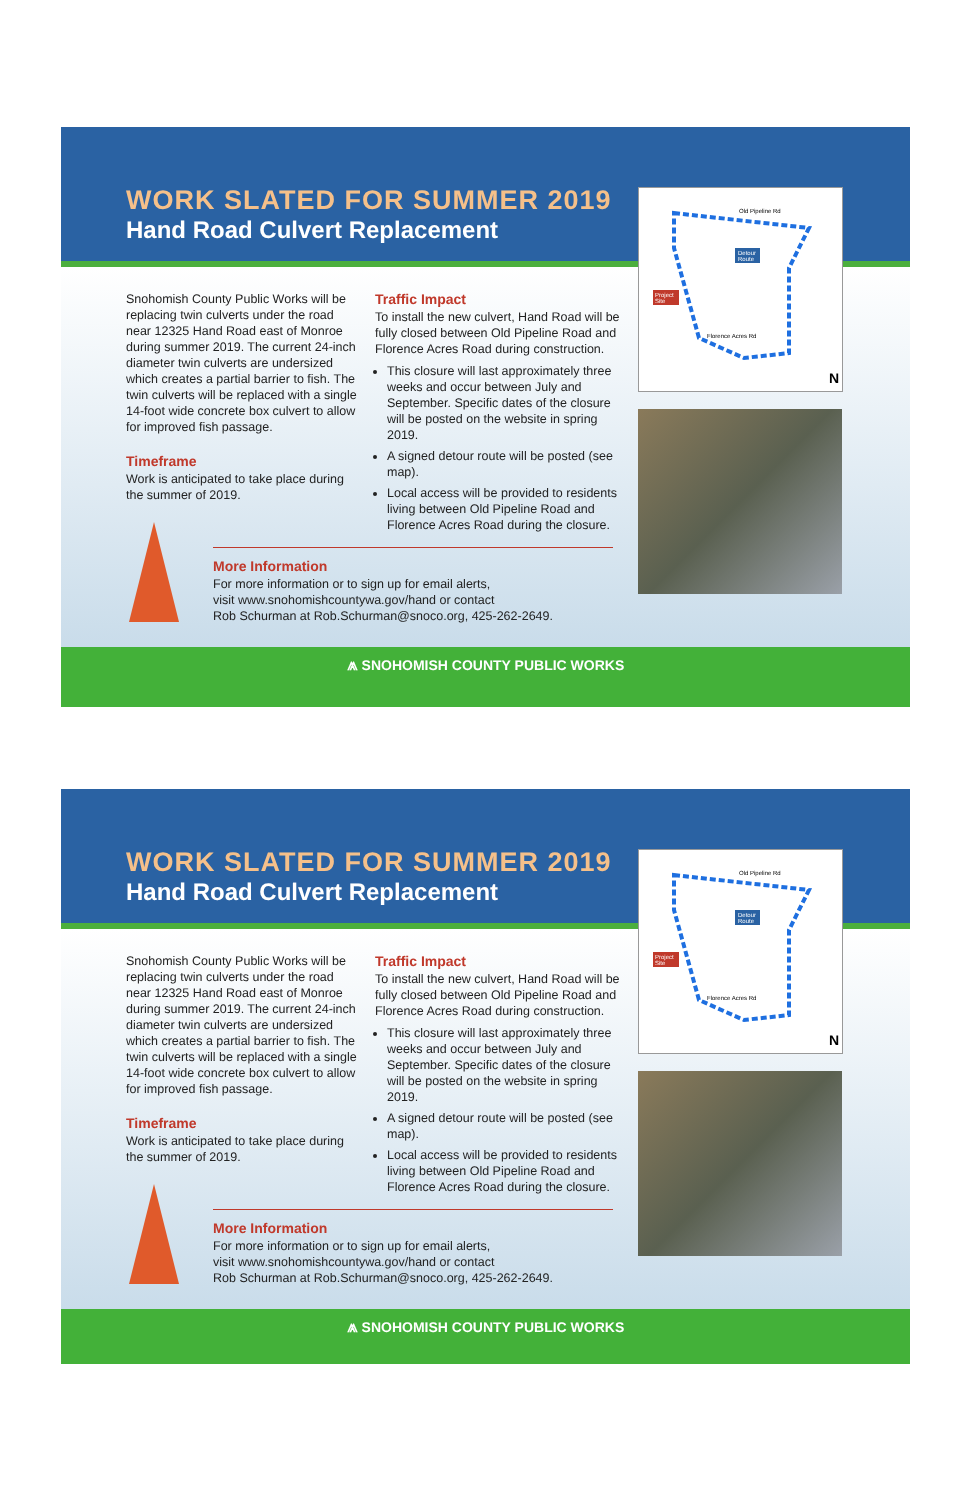WORK SLATED FOR SUMMER 2019
Hand Road Culvert Replacement
Snohomish County Public Works will be replacing twin culverts under the road near 12325 Hand Road east of Monroe during summer 2019. The current 24-inch diameter twin culverts are undersized which creates a partial barrier to fish. The twin culverts will be replaced with a single 14-foot wide concrete box culvert to allow for improved fish passage.
Timeframe
Work is anticipated to take place during the summer of 2019.
Traffic Impact
To install the new culvert, Hand Road will be fully closed between Old Pipeline Road and Florence Acres Road during construction.
This closure will last approximately three weeks and occur between July and September. Specific dates of the closure will be posted on the website in spring 2019.
A signed detour route will be posted (see map).
Local access will be provided to residents living between Old Pipeline Road and Florence Acres Road during the closure.
More Information
For more information or to sign up for email alerts,
visit www.snohomishcountywa.gov/hand or contact
Rob Schurman at Rob.Schurman@snoco.org, 425-262-2649.
Old Pipeline Rd
Detour
Route
Project
Site
Florence Acres Rd
N
⩕ SNOHOMISH COUNTY PUBLIC WORKS
WORK SLATED FOR SUMMER 2019
Hand Road Culvert Replacement
Snohomish County Public Works will be replacing twin culverts under the road near 12325 Hand Road east of Monroe during summer 2019. The current 24-inch diameter twin culverts are undersized which creates a partial barrier to fish. The twin culverts will be replaced with a single 14-foot wide concrete box culvert to allow for improved fish passage.
Timeframe
Work is anticipated to take place during the summer of 2019.
Traffic Impact
To install the new culvert, Hand Road will be fully closed between Old Pipeline Road and Florence Acres Road during construction.
This closure will last approximately three weeks and occur between July and September. Specific dates of the closure will be posted on the website in spring 2019.
A signed detour route will be posted (see map).
Local access will be provided to residents living between Old Pipeline Road and Florence Acres Road during the closure.
More Information
For more information or to sign up for email alerts,
visit www.snohomishcountywa.gov/hand or contact
Rob Schurman at Rob.Schurman@snoco.org, 425-262-2649.
Old Pipeline Rd
Detour
Route
Project
Site
Florence Acres Rd
N
⩕ SNOHOMISH COUNTY PUBLIC WORKS